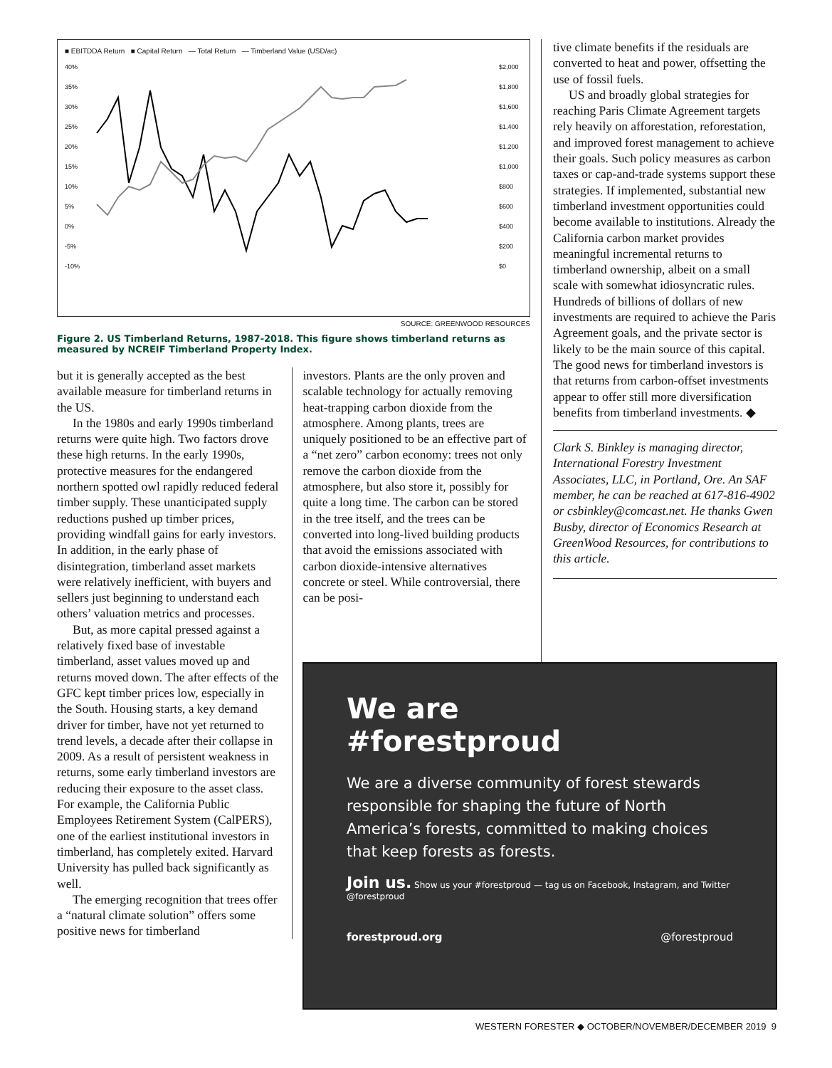■ EBITDDA Return ■ Capital Return — Total Return — Timberland Value (USD/ac)
40%
35%
30%
25%
20%
15%
10%
5%
0%
-5%
-10%
$2,000
$1,800
$1,600
$1,400
$1,200
$1,000
$800
$600
$400
$200
$0
SOURCE: GREENWOOD RESOURCES
Figure 2. US Timberland Returns, 1987-2018. This figure shows timberland returns as measured by NCREIF Timberland Property Index.
but it is generally accepted as the best available measure for timberland returns in the US.
In the 1980s and early 1990s timberland returns were quite high. Two factors drove these high returns. In the early 1990s, protective measures for the endangered northern spotted owl rapidly reduced federal timber supply. These unanticipated supply reductions pushed up timber prices, providing windfall gains for early investors. In addition, in the early phase of disintegration, timberland asset markets were relatively inefficient, with buyers and sellers just beginning to understand each others’ valuation metrics and processes.
But, as more capital pressed against a relatively fixed base of investable timberland, asset values moved up and returns moved down. The after effects of the GFC kept timber prices low, especially in the South. Housing starts, a key demand driver for timber, have not yet returned to trend levels, a decade after their collapse in 2009. As a result of persistent weakness in returns, some early timberland investors are reducing their exposure to the asset class. For example, the California Public Employees Retirement System (CalPERS), one of the earliest institutional investors in timberland, has completely exited. Harvard University has pulled back significantly as well.
The emerging recognition that trees offer a “natural climate solution” offers some positive news for timberland
investors. Plants are the only proven and scalable technology for actually removing heat-trapping carbon dioxide from the atmosphere. Among plants, trees are uniquely positioned to be an effective part of a “net zero” carbon economy: trees not only remove the carbon dioxide from the atmosphere, but also store it, possibly for quite a long time. The carbon can be stored in the tree itself, and the trees can be converted into long-lived building products that avoid the emissions associated with carbon dioxide-intensive alternatives concrete or steel. While controversial, there can be posi-
tive climate benefits if the residuals are converted to heat and power, offsetting the use of fossil fuels.
US and broadly global strategies for reaching Paris Climate Agreement targets rely heavily on afforestation, reforestation, and improved forest management to achieve their goals. Such policy measures as carbon taxes or cap-and-trade systems support these strategies. If implemented, substantial new timberland investment opportunities could become available to institutions. Already the California carbon market provides meaningful incremental returns to timberland ownership, albeit on a small scale with somewhat idiosyncratic rules. Hundreds of billions of dollars of new investments are required to achieve the Paris Agreement goals, and the private sector is likely to be the main source of this capital. The good news for timberland investors is that returns from carbon-offset investments appear to offer still more diversification benefits from timberland investments. ◆
Clark S. Binkley is managing director, International Forestry Investment Associates, LLC, in Portland, Ore. An SAF member, he can be reached at 617-816-4902 or csbinkley@comcast.net. He thanks Gwen Busby, director of Economics Research at GreenWood Resources, for contributions to this article.
We are
#forestproud
We are a diverse community of forest stewards responsible for shaping the future of North America’s forests, committed to making choices that keep forests as forests.
Join us. Show us your #forestproud — tag us on Facebook, Instagram, and Twitter @forestproud
forestproud.org @forestproud
WESTERN FORESTER ◆ OCTOBER/NOVEMBER/DECEMBER 2019 9